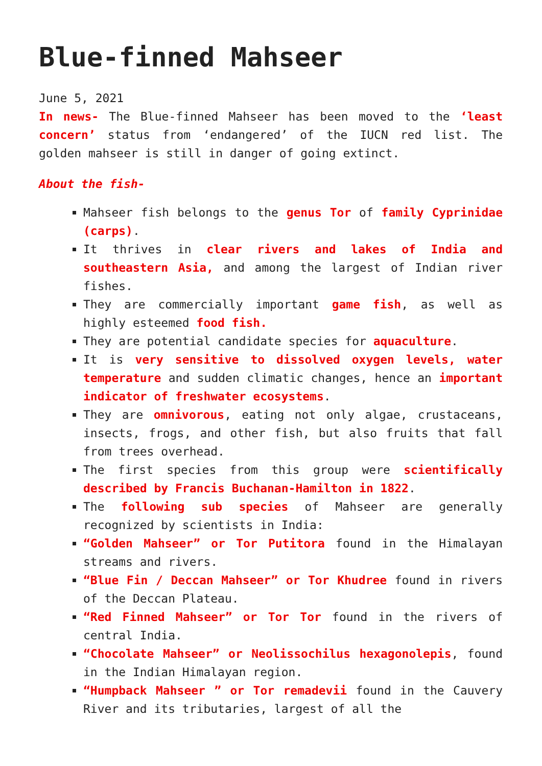Blue-finned Mahseer
June 5, 2021
In news- The Blue-finned Mahseer has been moved to the ‘least concern’ status from ‘endangered’ of the IUCN red list. The golden mahseer is still in danger of going extinct.
About the fish-
Mahseer fish belongs to the genus Tor of family Cyprinidae (carps).
It thrives in clear rivers and lakes of India and southeastern Asia, and among the largest of Indian river fishes.
They are commercially important game fish, as well as highly esteemed food fish.
They are potential candidate species for aquaculture.
It is very sensitive to dissolved oxygen levels, water temperature and sudden climatic changes, hence an important indicator of freshwater ecosystems.
They are omnivorous, eating not only algae, crustaceans, insects, frogs, and other fish, but also fruits that fall from trees overhead.
The first species from this group were scientifically described by Francis Buchanan-Hamilton in 1822.
The following sub species of Mahseer are generally recognized by scientists in India:
“Golden Mahseer” or Tor Putitora found in the Himalayan streams and rivers.
“Blue Fin / Deccan Mahseer” or Tor Khudree found in rivers of the Deccan Plateau.
“Red Finned Mahseer” or Tor Tor found in the rivers of central India.
“Chocolate Mahseer” or Neolissochilus hexagonolepis, found in the Indian Himalayan region.
“Humpback Mahseer ” or Tor remadevii found in the Cauvery River and its tributaries, largest of all the